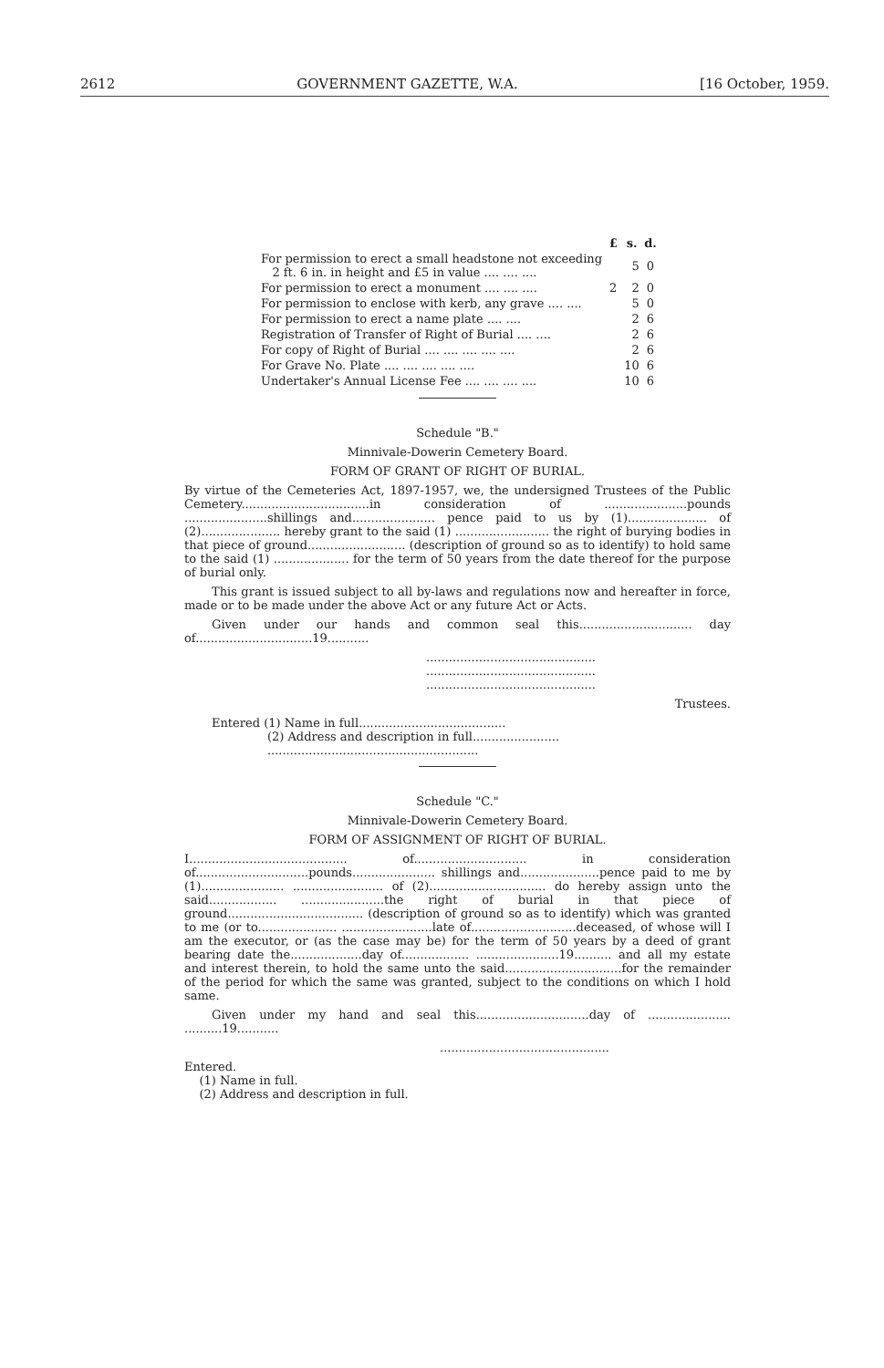2612 GOVERNMENT GAZETTE, W.A. [16 October, 1959.
| | £ | s. | d. |
| For permission to erect a small headstone not exceeding 2 ft. 6 in. in height and £5 in value .... .... .... | | 5 | 0 |
| For permission to erect a monument .... .... .... | 2 | 2 | 0 |
| For permission to enclose with kerb, any grave .... .... | | 5 | 0 |
| For permission to erect a name plate .... .... | | 2 | 6 |
| Registration of Transfer of Right of Burial .... .... | | 2 | 6 |
| For copy of Right of Burial .... .... .... .... .... | | 2 | 6 |
| For Grave No. Plate .... .... .... .... .... | | 10 | 6 |
| Undertaker's Annual License Fee .... .... .... .... | | 10 | 6 |
Schedule "B."
Minnivale-Dowerin Cemetery Board.
FORM OF GRANT OF RIGHT OF BURIAL.
By virtue of the Cemeteries Act, 1897-1957, we, the undersigned Trustees of the Public Cemetery..................................in consideration of ......................pounds ......................shillings and...................... pence paid to us by (1)..................... of (2)..................... hereby grant to the said (1) ......................... the right of burying bodies in that piece of ground.......................... (description of ground so as to identify) to hold same to the said (1) .................... for the term of 50 years from the date thereof for the purpose of burial only.
This grant is issued subject to all by-laws and regulations now and hereafter in force, made or to be made under the above Act or any future Act or Acts.
Given under our hands and common seal this.............................. day of...............................19...........
.............................................
.............................................
.............................................
Trustees.
Entered (1) Name in full.......................................
(2) Address and description in full.......................
........................................................
Schedule "C."
Minnivale-Dowerin Cemetery Board.
FORM OF ASSIGNMENT OF RIGHT OF BURIAL.
I.......................................... of.............................. in consideration of..............................pounds...................... shillings and.....................pence paid to me by (1)...................... ........................ of (2)............................... do hereby assign unto the said.................. ......................the right of burial in that piece of ground.................................... (description of ground so as to identify) which was granted to me (or to..................... ........................late of............................deceased, of whose will I am the executor, or (as the case may be) for the term of 50 years by a deed of grant bearing date the...................day of.................. ......................19.......... and all my estate and interest therein, to hold the same unto the said...............................for the remainder of the period for which the same was granted, subject to the conditions on which I hold same.
Given under my hand and seal this..............................day of ...................... ..........19...........
.............................................
Entered.
(1) Name in full.
(2) Address and description in full.